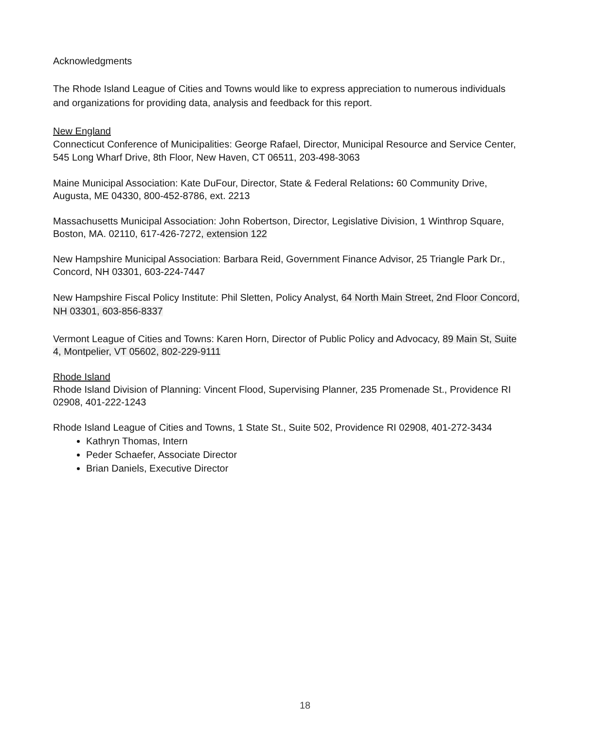Acknowledgments
The Rhode Island League of Cities and Towns would like to express appreciation to numerous individuals and organizations for providing data, analysis and feedback for this report.
New England
Connecticut Conference of Municipalities: George Rafael, Director, Municipal Resource and Service Center, 545 Long Wharf Drive, 8th Floor, New Haven, CT 06511, 203-498-3063
Maine Municipal Association: Kate DuFour, Director, State & Federal Relations: 60 Community Drive, Augusta, ME 04330, 800-452-8786, ext. 2213
Massachusetts Municipal Association: John Robertson, Director, Legislative Division, 1 Winthrop Square, Boston, MA. 02110, 617-426-7272, extension 122
New Hampshire Municipal Association: Barbara Reid, Government Finance Advisor, 25 Triangle Park Dr., Concord, NH 03301, 603-224-7447
New Hampshire Fiscal Policy Institute: Phil Sletten, Policy Analyst, 64 North Main Street, 2nd Floor Concord, NH 03301, 603-856-8337
Vermont League of Cities and Towns: Karen Horn, Director of Public Policy and Advocacy, 89 Main St, Suite 4, Montpelier, VT 05602, 802-229-9111
Rhode Island
Rhode Island Division of Planning: Vincent Flood, Supervising Planner, 235 Promenade St., Providence RI 02908, 401-222-1243
Rhode Island League of Cities and Towns, 1 State St., Suite 502, Providence RI 02908, 401-272-3434
Kathryn Thomas, Intern
Peder Schaefer, Associate Director
Brian Daniels, Executive Director
18